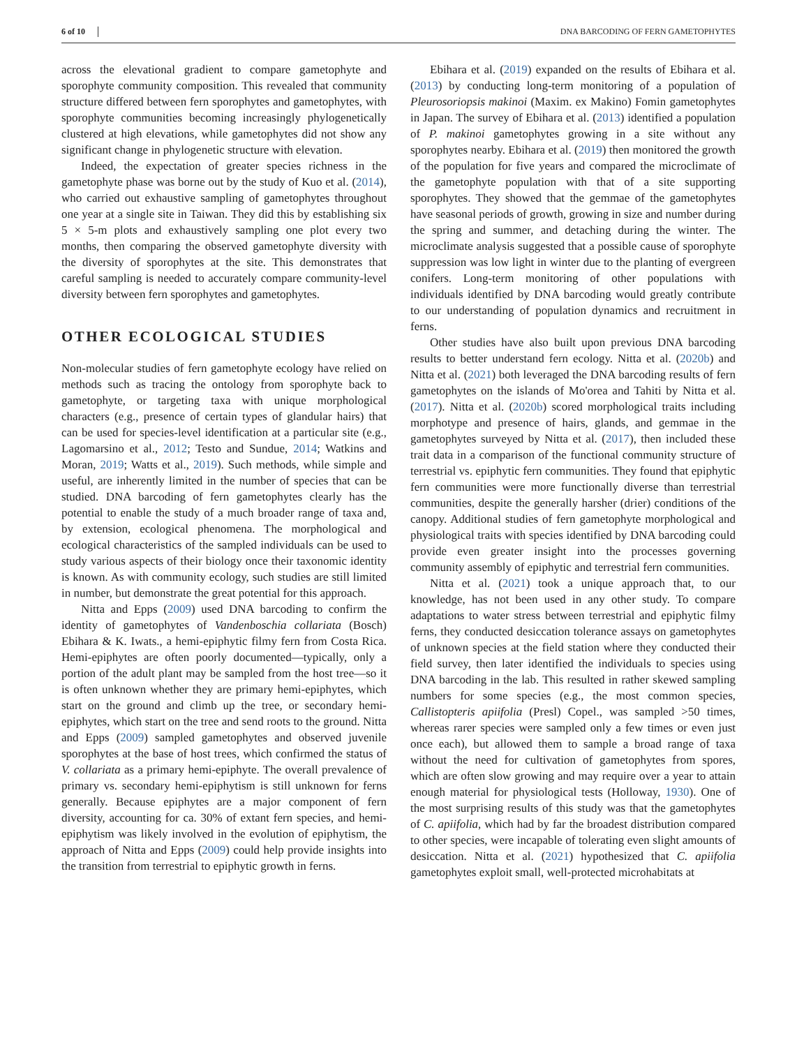6 of 10 DNA BARCODING OF FERN GAMETOPHYTES
across the elevational gradient to compare gametophyte and sporophyte community composition. This revealed that community structure differed between fern sporophytes and gametophytes, with sporophyte communities becoming increasingly phylogenetically clustered at high elevations, while gametophytes did not show any significant change in phylogenetic structure with elevation.
Indeed, the expectation of greater species richness in the gametophyte phase was borne out by the study of Kuo et al. (2014), who carried out exhaustive sampling of gametophytes throughout one year at a single site in Taiwan. They did this by establishing six 5 × 5-m plots and exhaustively sampling one plot every two months, then comparing the observed gametophyte diversity with the diversity of sporophytes at the site. This demonstrates that careful sampling is needed to accurately compare community-level diversity between fern sporophytes and gametophytes.
OTHER ECOLOGICAL STUDIES
Non-molecular studies of fern gametophyte ecology have relied on methods such as tracing the ontology from sporophyte back to gametophyte, or targeting taxa with unique morphological characters (e.g., presence of certain types of glandular hairs) that can be used for species-level identification at a particular site (e.g., Lagomarsino et al., 2012; Testo and Sundue, 2014; Watkins and Moran, 2019; Watts et al., 2019). Such methods, while simple and useful, are inherently limited in the number of species that can be studied. DNA barcoding of fern gametophytes clearly has the potential to enable the study of a much broader range of taxa and, by extension, ecological phenomena. The morphological and ecological characteristics of the sampled individuals can be used to study various aspects of their biology once their taxonomic identity is known. As with community ecology, such studies are still limited in number, but demonstrate the great potential for this approach.
Nitta and Epps (2009) used DNA barcoding to confirm the identity of gametophytes of Vandenboschia collariata (Bosch) Ebihara & K. Iwats., a hemi-epiphytic filmy fern from Costa Rica. Hemi-epiphytes are often poorly documented—typically, only a portion of the adult plant may be sampled from the host tree—so it is often unknown whether they are primary hemi-epiphytes, which start on the ground and climb up the tree, or secondary hemi-epiphytes, which start on the tree and send roots to the ground. Nitta and Epps (2009) sampled gametophytes and observed juvenile sporophytes at the base of host trees, which confirmed the status of V. collariata as a primary hemi-epiphyte. The overall prevalence of primary vs. secondary hemi-epiphytism is still unknown for ferns generally. Because epiphytes are a major component of fern diversity, accounting for ca. 30% of extant fern species, and hemi-epiphytism was likely involved in the evolution of epiphytism, the approach of Nitta and Epps (2009) could help provide insights into the transition from terrestrial to epiphytic growth in ferns.
Ebihara et al. (2019) expanded on the results of Ebihara et al. (2013) by conducting long-term monitoring of a population of Pleurosoriopsis makinoi (Maxim. ex Makino) Fomin gametophytes in Japan. The survey of Ebihara et al. (2013) identified a population of P. makinoi gametophytes growing in a site without any sporophytes nearby. Ebihara et al. (2019) then monitored the growth of the population for five years and compared the microclimate of the gametophyte population with that of a site supporting sporophytes. They showed that the gemmae of the gametophytes have seasonal periods of growth, growing in size and number during the spring and summer, and detaching during the winter. The microclimate analysis suggested that a possible cause of sporophyte suppression was low light in winter due to the planting of evergreen conifers. Long-term monitoring of other populations with individuals identified by DNA barcoding would greatly contribute to our understanding of population dynamics and recruitment in ferns.
Other studies have also built upon previous DNA barcoding results to better understand fern ecology. Nitta et al. (2020b) and Nitta et al. (2021) both leveraged the DNA barcoding results of fern gametophytes on the islands of Mo'orea and Tahiti by Nitta et al. (2017). Nitta et al. (2020b) scored morphological traits including morphotype and presence of hairs, glands, and gemmae in the gametophytes surveyed by Nitta et al. (2017), then included these trait data in a comparison of the functional community structure of terrestrial vs. epiphytic fern communities. They found that epiphytic fern communities were more functionally diverse than terrestrial communities, despite the generally harsher (drier) conditions of the canopy. Additional studies of fern gametophyte morphological and physiological traits with species identified by DNA barcoding could provide even greater insight into the processes governing community assembly of epiphytic and terrestrial fern communities.
Nitta et al. (2021) took a unique approach that, to our knowledge, has not been used in any other study. To compare adaptations to water stress between terrestrial and epiphytic filmy ferns, they conducted desiccation tolerance assays on gametophytes of unknown species at the field station where they conducted their field survey, then later identified the individuals to species using DNA barcoding in the lab. This resulted in rather skewed sampling numbers for some species (e.g., the most common species, Callistopteris apiifolia (Presl) Copel., was sampled >50 times, whereas rarer species were sampled only a few times or even just once each), but allowed them to sample a broad range of taxa without the need for cultivation of gametophytes from spores, which are often slow growing and may require over a year to attain enough material for physiological tests (Holloway, 1930). One of the most surprising results of this study was that the gametophytes of C. apiifolia, which had by far the broadest distribution compared to other species, were incapable of tolerating even slight amounts of desiccation. Nitta et al. (2021) hypothesized that C. apiifolia gametophytes exploit small, well-protected microhabitats at